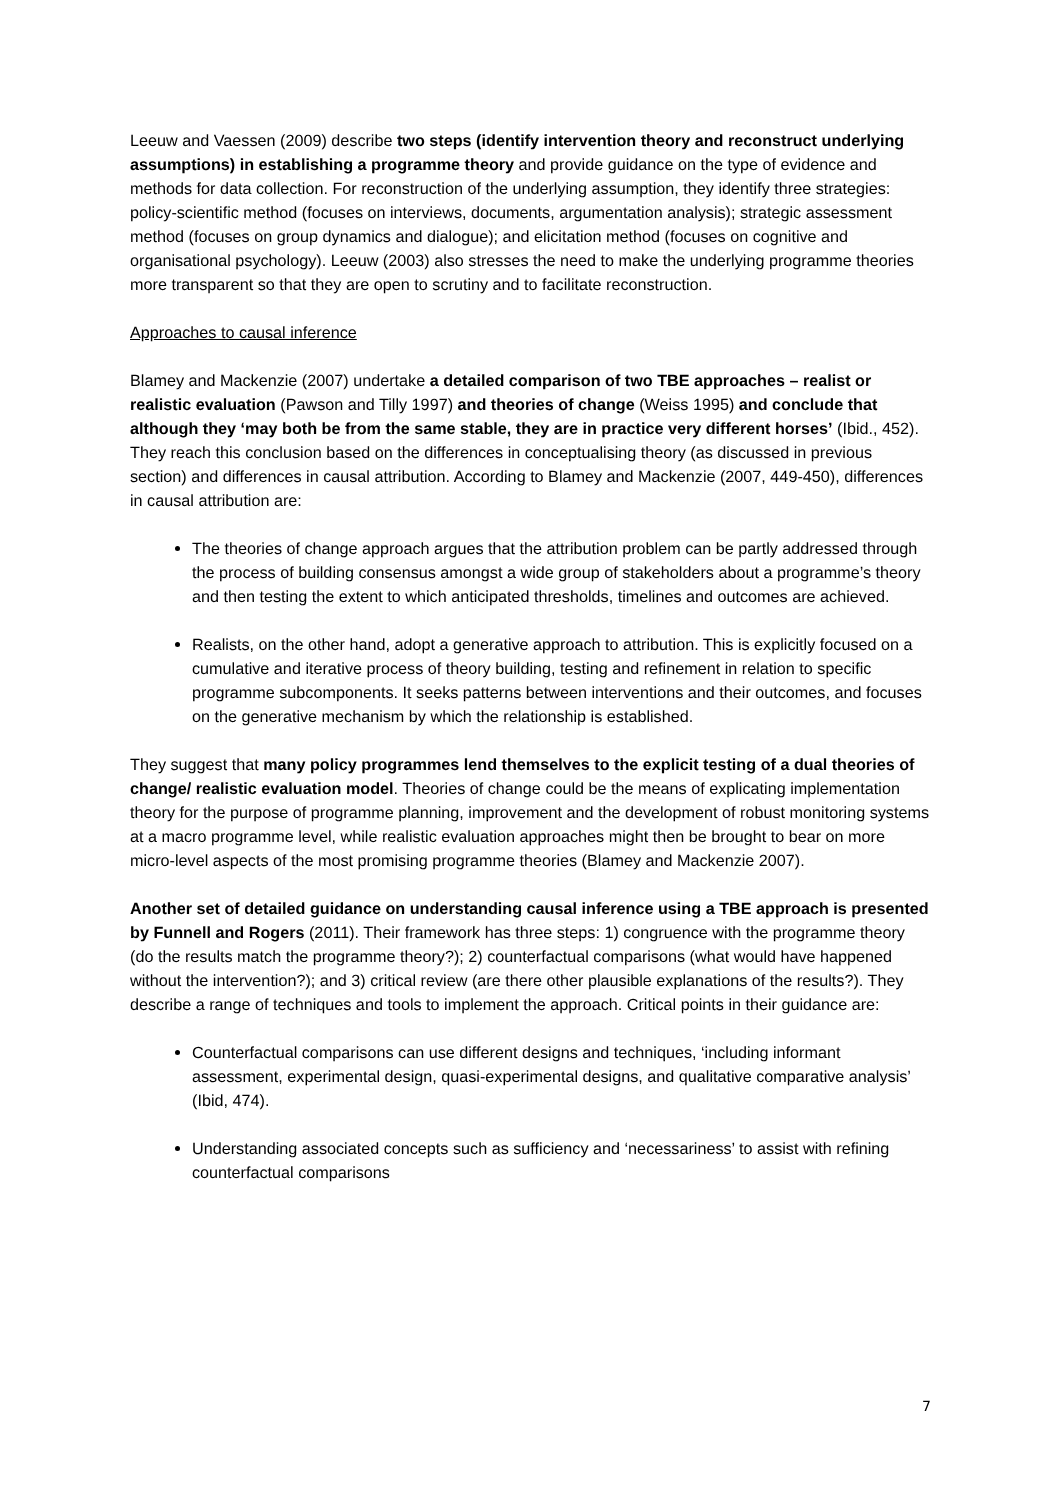Leeuw and Vaessen (2009) describe two steps (identify intervention theory and reconstruct underlying assumptions) in establishing a programme theory and provide guidance on the type of evidence and methods for data collection. For reconstruction of the underlying assumption, they identify three strategies: policy-scientific method (focuses on interviews, documents, argumentation analysis); strategic assessment method (focuses on group dynamics and dialogue); and elicitation method (focuses on cognitive and organisational psychology). Leeuw (2003) also stresses the need to make the underlying programme theories more transparent so that they are open to scrutiny and to facilitate reconstruction.
Approaches to causal inference
Blamey and Mackenzie (2007) undertake a detailed comparison of two TBE approaches – realist or realistic evaluation (Pawson and Tilly 1997) and theories of change (Weiss 1995) and conclude that although they ‘may both be from the same stable, they are in practice very different horses’ (Ibid., 452). They reach this conclusion based on the differences in conceptualising theory (as discussed in previous section) and differences in causal attribution. According to Blamey and Mackenzie (2007, 449-450), differences in causal attribution are:
The theories of change approach argues that the attribution problem can be partly addressed through the process of building consensus amongst a wide group of stakeholders about a programme’s theory and then testing the extent to which anticipated thresholds, timelines and outcomes are achieved.
Realists, on the other hand, adopt a generative approach to attribution. This is explicitly focused on a cumulative and iterative process of theory building, testing and refinement in relation to specific programme subcomponents. It seeks patterns between interventions and their outcomes, and focuses on the generative mechanism by which the relationship is established.
They suggest that many policy programmes lend themselves to the explicit testing of a dual theories of change/ realistic evaluation model. Theories of change could be the means of explicating implementation theory for the purpose of programme planning, improvement and the development of robust monitoring systems at a macro programme level, while realistic evaluation approaches might then be brought to bear on more micro-level aspects of the most promising programme theories (Blamey and Mackenzie 2007).
Another set of detailed guidance on understanding causal inference using a TBE approach is presented by Funnell and Rogers (2011). Their framework has three steps: 1) congruence with the programme theory (do the results match the programme theory?); 2) counterfactual comparisons (what would have happened without the intervention?); and 3) critical review (are there other plausible explanations of the results?). They describe a range of techniques and tools to implement the approach. Critical points in their guidance are:
Counterfactual comparisons can use different designs and techniques, ‘including informant assessment, experimental design, quasi-experimental designs, and qualitative comparative analysis’ (Ibid, 474).
Understanding associated concepts such as sufficiency and ‘necessariness’ to assist with refining counterfactual comparisons
7